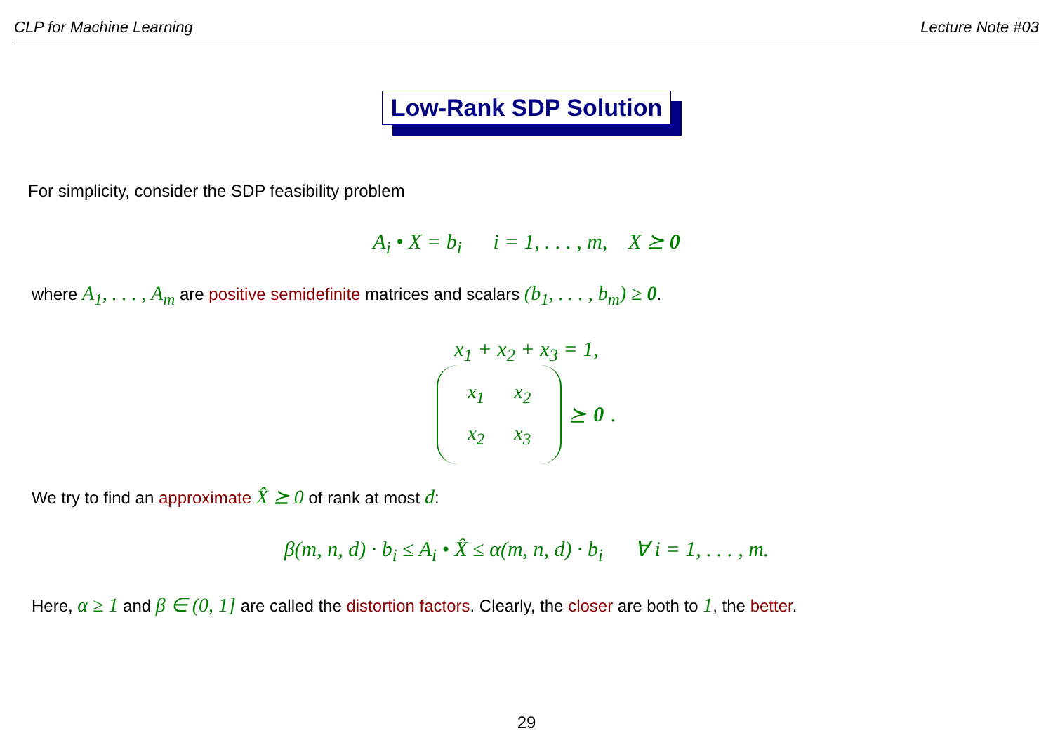CLP for Machine Learning Lecture Note #03
Low-Rank SDP Solution
For simplicity, consider the SDP feasibility problem
A<sub>i</sub> • X = b<sub>i</sub> i = 1, . . . , m, X ⪰ 0
where A<sub>1</sub>, . . . , A<sub>m</sub> are positive semidefinite matrices and scalars (b<sub>1</sub>, . . . , b<sub>m</sub>) ≥ 0.
x<sub>1</sub> + x<sub>2</sub> + x<sub>3</sub> = 1,
| x<sub>1</sub> | x<sub>2</sub> |
| x<sub>2</sub> | x<sub>3</sub> |
⪰ 0.
We try to find an approximate X̂ ⪰ 0 of rank at most d:
β(m, n, d) · b<sub>i</sub> ≤ A<sub>i</sub> • X̂ ≤ α(m, n, d) · b<sub>i</sub> ∀ i = 1, . . . , m.
Here, α ≥ 1 and β ∈ (0, 1] are called the distortion factors. Clearly, the closer are both to 1, the better.
29